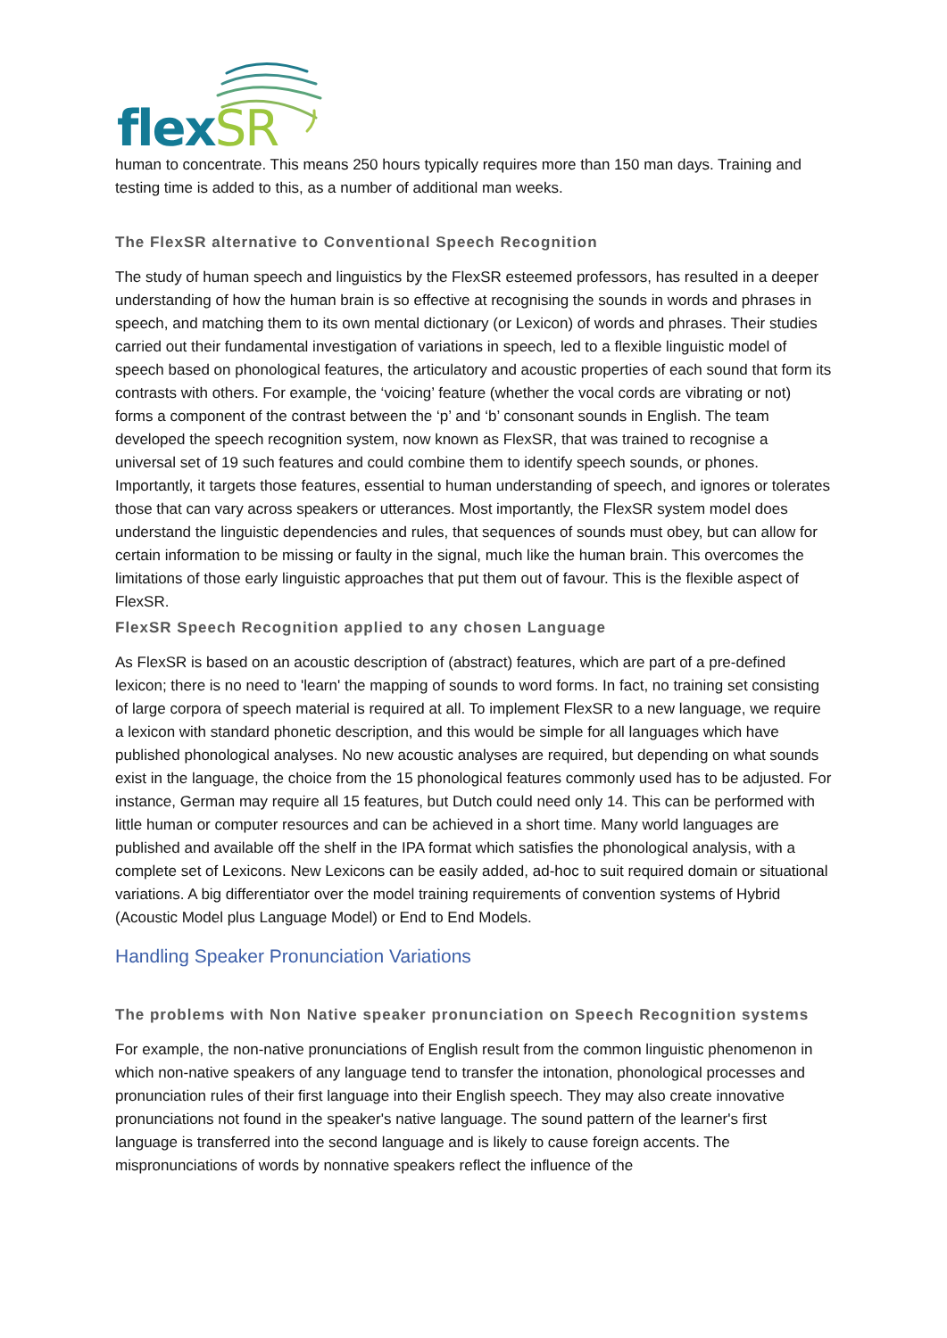flex SR
human to concentrate. This means 250 hours typically requires more than 150 man days. Training and testing time is added to this, as a number of additional man weeks.
The FlexSR alternative to Conventional Speech Recognition
The study of human speech and linguistics by the FlexSR esteemed professors, has resulted in a deeper understanding of how the human brain is so effective at recognising the sounds in words and phrases in speech, and matching them to its own mental dictionary (or Lexicon) of words and phrases. Their studies carried out their fundamental investigation of variations in speech, led to a flexible linguistic model of speech based on phonological features, the articulatory and acoustic properties of each sound that form its contrasts with others. For example, the ‘voicing’ feature (whether the vocal cords are vibrating or not) forms a component of the contrast between the ‘p’ and ‘b’ consonant sounds in English. The team developed the speech recognition system, now known as FlexSR, that was trained to recognise a universal set of 19 such features and could combine them to identify speech sounds, or phones. Importantly, it targets those features, essential to human understanding of speech, and ignores or tolerates those that can vary across speakers or utterances. Most importantly, the FlexSR system model does understand the linguistic dependencies and rules, that sequences of sounds must obey, but can allow for certain information to be missing or faulty in the signal, much like the human brain. This overcomes the limitations of those early linguistic approaches that put them out of favour. This is the flexible aspect of FlexSR.
FlexSR Speech Recognition applied to any chosen Language
As FlexSR is based on an acoustic description of (abstract) features, which are part of a pre-defined lexicon; there is no need to 'learn' the mapping of sounds to word forms. In fact, no training set consisting of large corpora of speech material is required at all. To implement FlexSR to a new language, we require a lexicon with standard phonetic description, and this would be simple for all languages which have published phonological analyses. No new acoustic analyses are required, but depending on what sounds exist in the language, the choice from the 15 phonological features commonly used has to be adjusted. For instance, German may require all 15 features, but Dutch could need only 14. This can be performed with little human or computer resources and can be achieved in a short time. Many world languages are published and available off the shelf in the IPA format which satisfies the phonological analysis, with a complete set of Lexicons. New Lexicons can be easily added, ad-hoc to suit required domain or situational variations. A big differentiator over the model training requirements of convention systems of Hybrid (Acoustic Model plus Language Model) or End to End Models.
Handling Speaker Pronunciation Variations
The problems with Non Native speaker pronunciation on Speech Recognition systems
For example, the non-native pronunciations of English result from the common linguistic phenomenon in which non-native speakers of any language tend to transfer the intonation, phonological processes and pronunciation rules of their first language into their English speech. They may also create innovative pronunciations not found in the speaker's native language. The sound pattern of the learner's first language is transferred into the second language and is likely to cause foreign accents. The mispronunciations of words by nonnative speakers reflect the influence of the